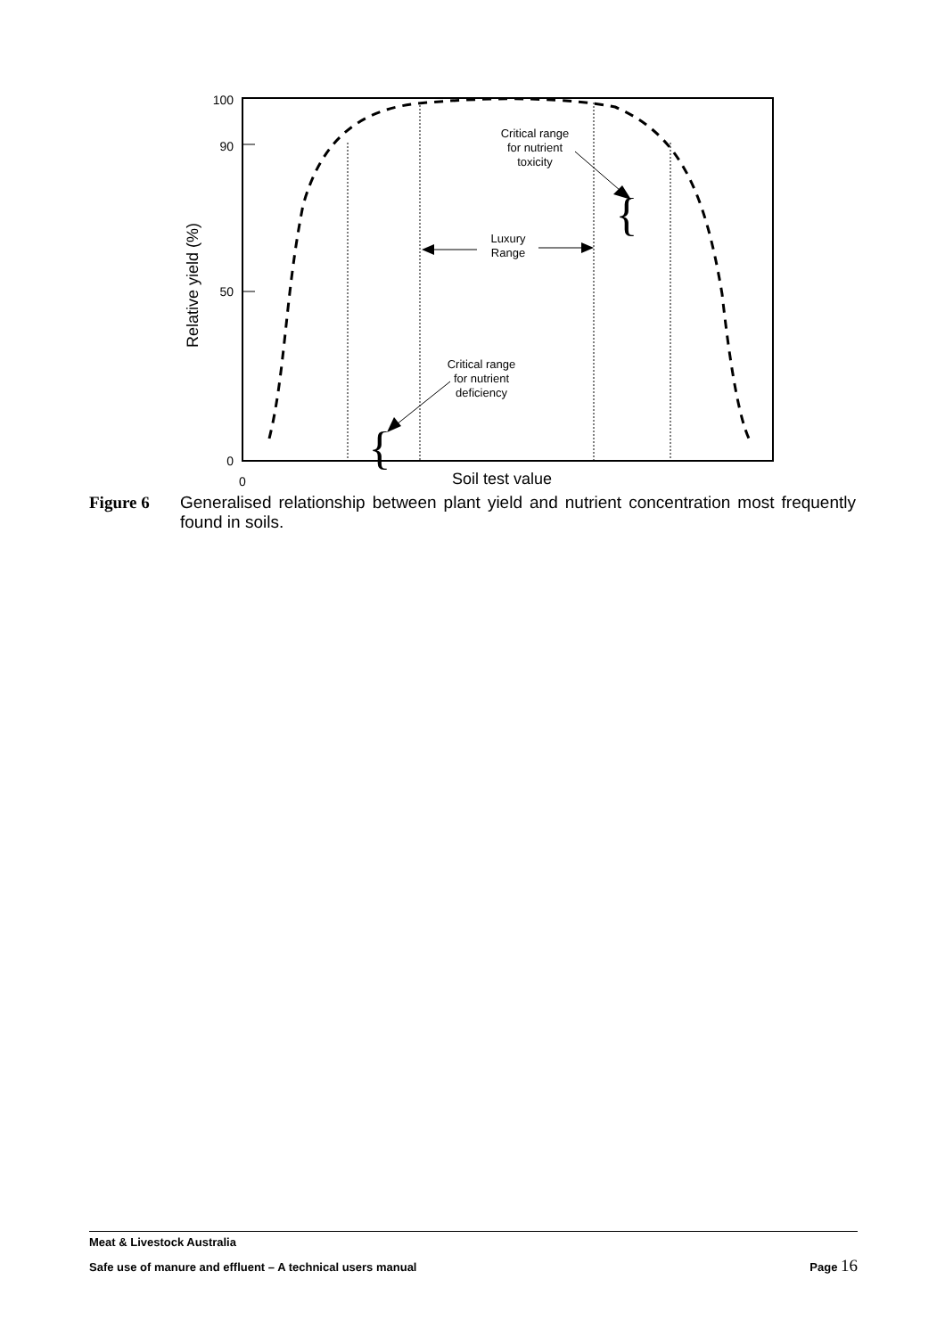100
90
50
0
0
Soil test value
Relative yield (%)
Critical range for nutrient toxicity
Luxury Range
Critical range for nutrient deficiency
{
{
Figure 6 Generalised relationship between plant yield and nutrient concentration most frequently found in soils.
Meat & Livestock Australia
Safe use of manure and effluent – A technical users manual Page 16